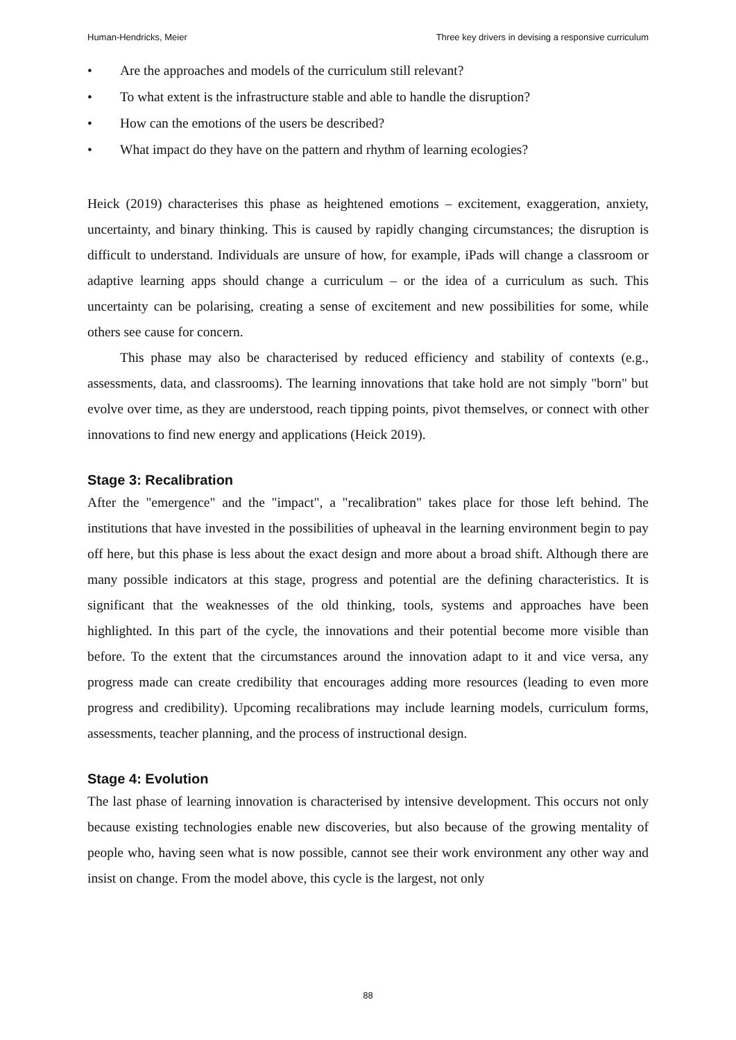Human-Hendricks, Meier Three key drivers in devising a responsive curriculum
• Are the approaches and models of the curriculum still relevant?
• To what extent is the infrastructure stable and able to handle the disruption?
• How can the emotions of the users be described?
• What impact do they have on the pattern and rhythm of learning ecologies?
Heick (2019) characterises this phase as heightened emotions – excitement, exaggeration, anxiety, uncertainty, and binary thinking. This is caused by rapidly changing circumstances; the disruption is difficult to understand. Individuals are unsure of how, for example, iPads will change a classroom or adaptive learning apps should change a curriculum – or the idea of a curriculum as such. This uncertainty can be polarising, creating a sense of excitement and new possibilities for some, while others see cause for concern.
This phase may also be characterised by reduced efficiency and stability of contexts (e.g., assessments, data, and classrooms). The learning innovations that take hold are not simply "born" but evolve over time, as they are understood, reach tipping points, pivot themselves, or connect with other innovations to find new energy and applications (Heick 2019).
Stage 3: Recalibration
After the "emergence" and the "impact", a "recalibration" takes place for those left behind. The institutions that have invested in the possibilities of upheaval in the learning environment begin to pay off here, but this phase is less about the exact design and more about a broad shift. Although there are many possible indicators at this stage, progress and potential are the defining characteristics. It is significant that the weaknesses of the old thinking, tools, systems and approaches have been highlighted. In this part of the cycle, the innovations and their potential become more visible than before. To the extent that the circumstances around the innovation adapt to it and vice versa, any progress made can create credibility that encourages adding more resources (leading to even more progress and credibility). Upcoming recalibrations may include learning models, curriculum forms, assessments, teacher planning, and the process of instructional design.
Stage 4: Evolution
The last phase of learning innovation is characterised by intensive development. This occurs not only because existing technologies enable new discoveries, but also because of the growing mentality of people who, having seen what is now possible, cannot see their work environment any other way and insist on change. From the model above, this cycle is the largest, not only
88